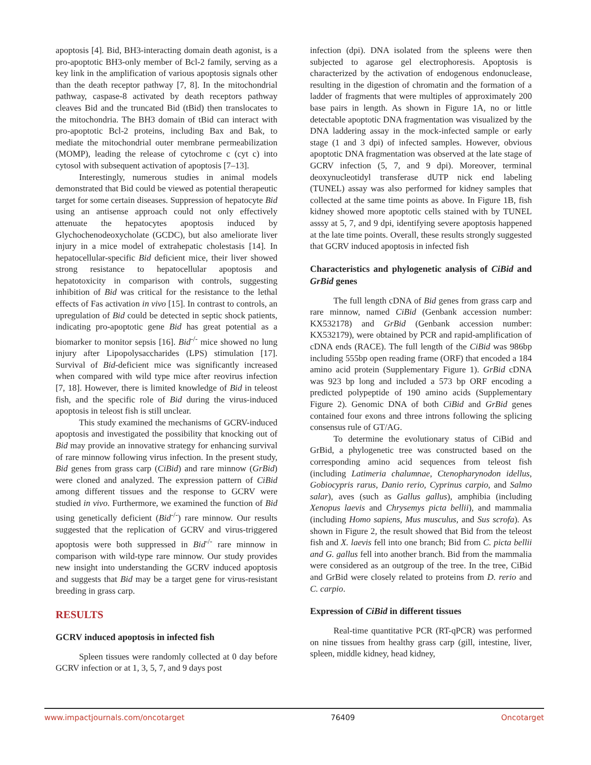apoptosis [4]. Bid, BH3-interacting domain death agonist, is a pro-apoptotic BH3-only member of Bcl-2 family, serving as a key link in the amplification of various apoptosis signals other than the death receptor pathway [7, 8]. In the mitochondrial pathway, caspase-8 activated by death receptors pathway cleaves Bid and the truncated Bid (tBid) then translocates to the mitochondria. The BH3 domain of tBid can interact with pro-apoptotic Bcl-2 proteins, including Bax and Bak, to mediate the mitochondrial outer membrane permeabilization (MOMP), leading the release of cytochrome c (cyt c) into cytosol with subsequent activation of apoptosis [7–13].
Interestingly, numerous studies in animal models demonstrated that Bid could be viewed as potential therapeutic target for some certain diseases. Suppression of hepatocyte Bid using an antisense approach could not only effectively attenuate the hepatocytes apoptosis induced by Glychochenodeoxycholate (GCDC), but also ameliorate liver injury in a mice model of extrahepatic cholestasis [14]. In hepatocellular-specific Bid deficient mice, their liver showed strong resistance to hepatocellular apoptosis and hepatotoxicity in comparison with controls, suggesting inhibition of Bid was critical for the resistance to the lethal effects of Fas activation in vivo [15]. In contrast to controls, an upregulation of Bid could be detected in septic shock patients, indicating pro-apoptotic gene Bid has great potential as a biomarker to monitor sepsis [16]. Bid<sup>-/-</sup> mice showed no lung injury after Lipopolysaccharides (LPS) stimulation [17]. Survival of Bid-deficient mice was significantly increased when compared with wild type mice after reovirus infection [7, 18]. However, there is limited knowledge of Bid in teleost fish, and the specific role of Bid during the virus-induced apoptosis in teleost fish is still unclear.
This study examined the mechanisms of GCRV-induced apoptosis and investigated the possibility that knocking out of Bid may provide an innovative strategy for enhancing survival of rare minnow following virus infection. In the present study, Bid genes from grass carp (CiBid) and rare minnow (GrBid) were cloned and analyzed. The expression pattern of CiBid among different tissues and the response to GCRV were studied in vivo. Furthermore, we examined the function of Bid using genetically deficient (Bid<sup>-/-</sup>) rare minnow. Our results suggested that the replication of GCRV and virus-triggered apoptosis were both suppressed in Bid<sup>-/-</sup> rare minnow in comparison with wild-type rare minnow. Our study provides new insight into understanding the GCRV induced apoptosis and suggests that Bid may be a target gene for virus-resistant breeding in grass carp.
RESULTS
GCRV induced apoptosis in infected fish
Spleen tissues were randomly collected at 0 day before GCRV infection or at 1, 3, 5, 7, and 9 days post
infection (dpi). DNA isolated from the spleens were then subjected to agarose gel electrophoresis. Apoptosis is characterized by the activation of endogenous endonuclease, resulting in the digestion of chromatin and the formation of a ladder of fragments that were multiples of approximately 200 base pairs in length. As shown in Figure 1A, no or little detectable apoptotic DNA fragmentation was visualized by the DNA laddering assay in the mock-infected sample or early stage (1 and 3 dpi) of infected samples. However, obvious apoptotic DNA fragmentation was observed at the late stage of GCRV infection (5, 7, and 9 dpi). Moreover, terminal deoxynucleotidyl transferase dUTP nick end labeling (TUNEL) assay was also performed for kidney samples that collected at the same time points as above. In Figure 1B, fish kidney showed more apoptotic cells stained with by TUNEL asssy at 5, 7, and 9 dpi, identifying severe apoptosis happened at the late time points. Overall, these results strongly suggested that GCRV induced apoptosis in infected fish
Characteristics and phylogenetic analysis of CiBid and GrBid genes
The full length cDNA of Bid genes from grass carp and rare minnow, named CiBid (Genbank accession number: KX532178) and GrBid (Genbank accession number: KX532179), were obtained by PCR and rapid-amplification of cDNA ends (RACE). The full length of the CiBid was 986bp including 555bp open reading frame (ORF) that encoded a 184 amino acid protein (Supplementary Figure 1). GrBid cDNA was 923 bp long and included a 573 bp ORF encoding a predicted polypeptide of 190 amino acids (Supplementary Figure 2). Genomic DNA of both CiBid and GrBid genes contained four exons and three introns following the splicing consensus rule of GT/AG.
To determine the evolutionary status of CiBid and GrBid, a phylogenetic tree was constructed based on the corresponding amino acid sequences from teleost fish (including Latimeria chalumnae, Ctenopharynodon idellus, Gobiocypris rarus, Danio rerio, Cyprinus carpio, and Salmo salar), aves (such as Gallus gallus), amphibia (including Xenopus laevis and Chrysemys picta bellii), and mammalia (including Homo sapiens, Mus musculus, and Sus scrofa). As shown in Figure 2, the result showed that Bid from the teleost fish and X. laevis fell into one branch; Bid from C. picta bellii and G. gallus fell into another branch. Bid from the mammalia were considered as an outgroup of the tree. In the tree, CiBid and GrBid were closely related to proteins from D. rerio and C. carpio.
Expression of CiBid in different tissues
Real-time quantitative PCR (RT-qPCR) was performed on nine tissues from healthy grass carp (gill, intestine, liver, spleen, middle kidney, head kidney,
www.impactjournals.com/oncotarget 76409 Oncotarget